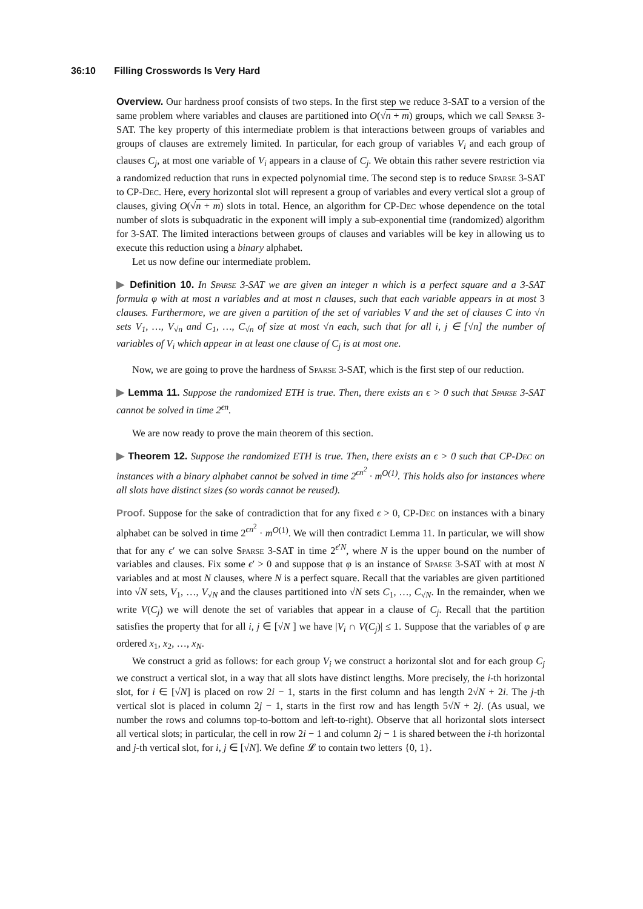36:10 Filling Crosswords Is Very Hard
Overview. Our hardness proof consists of two steps. In the first step we reduce 3-SAT to a version of the same problem where variables and clauses are partitioned into O(√n + m) groups, which we call Sparse 3-SAT. The key property of this intermediate problem is that interactions between groups of variables and groups of clauses are extremely limited. In particular, for each group of variables V<sub>i</sub> and each group of clauses C<sub>j</sub>, at most one variable of V<sub>i</sub> appears in a clause of C<sub>j</sub>. We obtain this rather severe restriction via a randomized reduction that runs in expected polynomial time. The second step is to reduce Sparse 3-SAT to CP-Dec. Here, every horizontal slot will represent a group of variables and every vertical slot a group of clauses, giving O(√n + m) slots in total. Hence, an algorithm for CP-Dec whose dependence on the total number of slots is subquadratic in the exponent will imply a sub-exponential time (randomized) algorithm for 3-SAT. The limited interactions between groups of clauses and variables will be key in allowing us to execute this reduction using a binary alphabet.
Let us now define our intermediate problem.
▶ Definition 10. In Sparse 3-SAT we are given an integer n which is a perfect square and a 3-SAT formula φ with at most n variables and at most n clauses, such that each variable appears in at most 3 clauses. Furthermore, we are given a partition of the set of variables V and the set of clauses C into √n sets V<sub>1</sub>, …, V<sub>√n</sub> and C<sub>1</sub>, …, C<sub>√n</sub> of size at most √n each, such that for all i, j ∈ [√n] the number of variables of V<sub>i</sub> which appear in at least one clause of C<sub>j</sub> is at most one.
Now, we are going to prove the hardness of Sparse 3-SAT, which is the first step of our reduction.
▶ Lemma 11. Suppose the randomized ETH is true. Then, there exists an ϵ > 0 such that Sparse 3-SAT cannot be solved in time 2<sup>ϵn</sup>.
We are now ready to prove the main theorem of this section.
▶ Theorem 12. Suppose the randomized ETH is true. Then, there exists an ϵ > 0 such that CP-Dec on instances with a binary alphabet cannot be solved in time 2<sup>ϵn<sup>2</sup></sup> · m<sup>O(1)</sup>. This holds also for instances where all slots have distinct sizes (so words cannot be reused).
Proof. Suppose for the sake of contradiction that for any fixed ϵ > 0, CP-Dec on instances with a binary alphabet can be solved in time 2<sup>ϵn<sup>2</sup></sup> · m<sup>O(1)</sup>. We will then contradict Lemma 11. In particular, we will show that for any ϵ′ we can solve Sparse 3-SAT in time 2<sup>ϵ′N</sup>, where N is the upper bound on the number of variables and clauses. Fix some ϵ′ > 0 and suppose that φ is an instance of Sparse 3-SAT with at most N variables and at most N clauses, where N is a perfect square. Recall that the variables are given partitioned into √N sets, V<sub>1</sub>, …, V<sub>√N</sub> and the clauses partitioned into √N sets C<sub>1</sub>, …, C<sub>√N</sub>. In the remainder, when we write V(C<sub>j</sub>) we will denote the set of variables that appear in a clause of C<sub>j</sub>. Recall that the partition satisfies the property that for all i, j ∈ [√N ] we have |V<sub>i</sub> ∩ V(C<sub>j</sub>)| ≤ 1. Suppose that the variables of φ are ordered x<sub>1</sub>, x<sub>2</sub>, …, x<sub>N</sub>.
We construct a grid as follows: for each group V<sub>i</sub> we construct a horizontal slot and for each group C<sub>j</sub> we construct a vertical slot, in a way that all slots have distinct lengths. More precisely, the i-th horizontal slot, for i ∈ [√N] is placed on row 2i − 1, starts in the first column and has length 2√N + 2i. The j-th vertical slot is placed in column 2j − 1, starts in the first row and has length 5√N + 2j. (As usual, we number the rows and columns top-to-bottom and left-to-right). Observe that all horizontal slots intersect all vertical slots; in particular, the cell in row 2i − 1 and column 2j − 1 is shared between the i-th horizontal and j-th vertical slot, for i, j ∈ [√N]. We define 𝓛 to contain two letters {0, 1}.